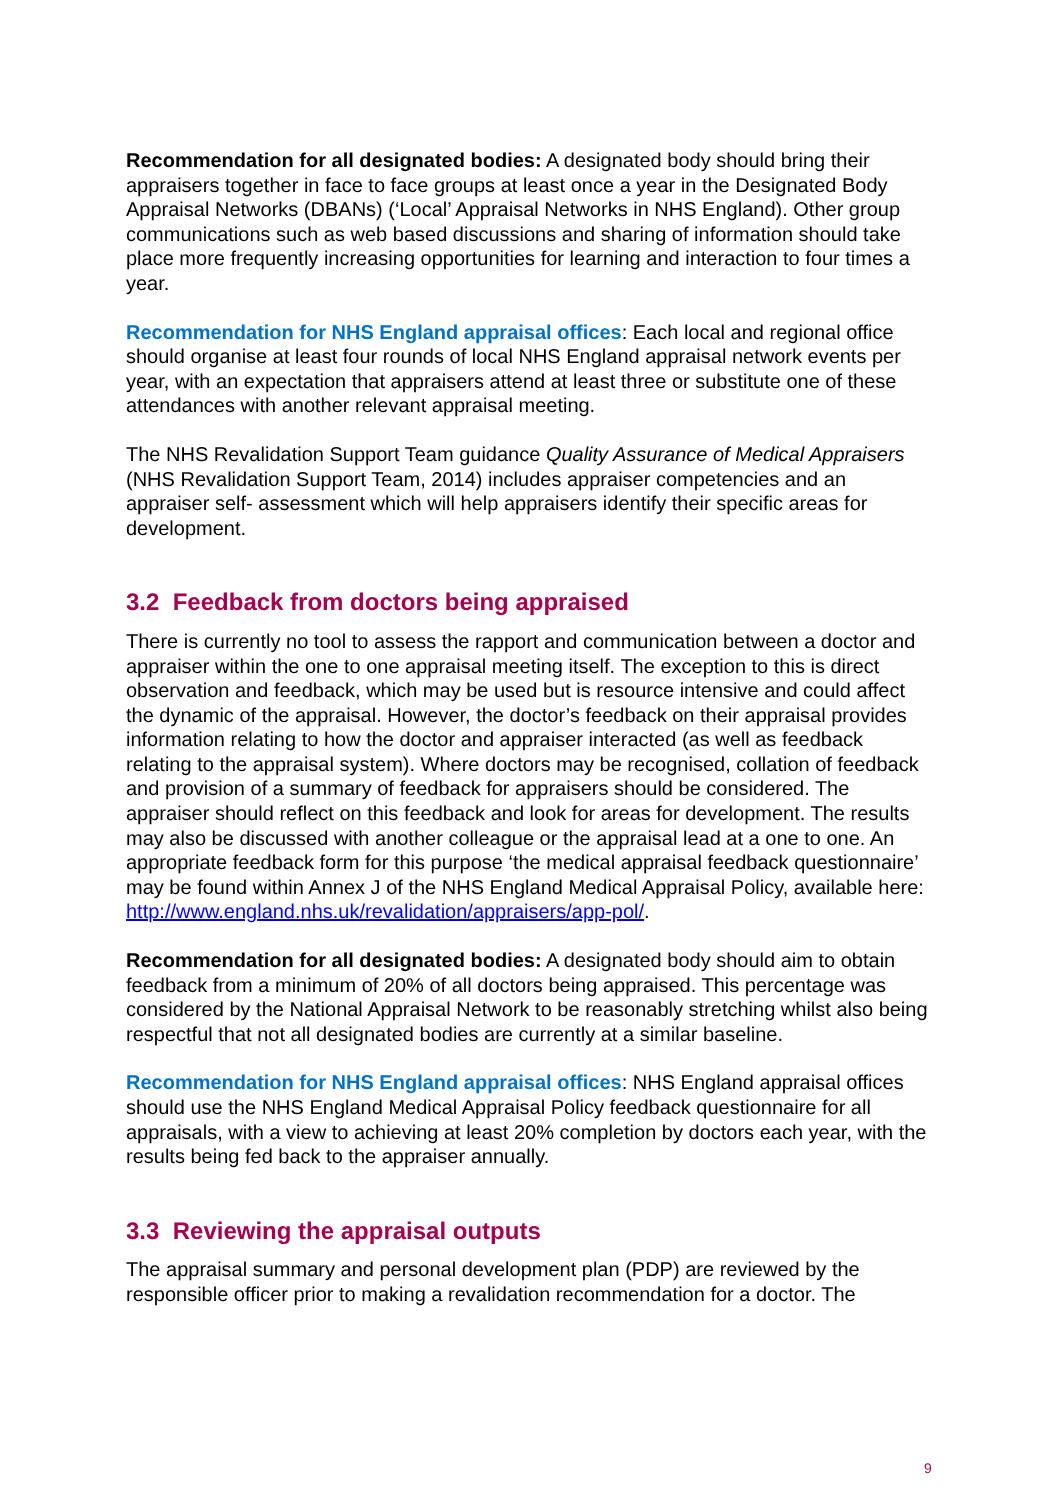Recommendation for all designated bodies: A designated body should bring their appraisers together in face to face groups at least once a year in the Designated Body Appraisal Networks (DBANs) (‘Local’ Appraisal Networks in NHS England). Other group communications such as web based discussions and sharing of information should take place more frequently increasing opportunities for learning and interaction to four times a year.
Recommendation for NHS England appraisal offices: Each local and regional office should organise at least four rounds of local NHS England appraisal network events per year, with an expectation that appraisers attend at least three or substitute one of these attendances with another relevant appraisal meeting.
The NHS Revalidation Support Team guidance Quality Assurance of Medical Appraisers (NHS Revalidation Support Team, 2014) includes appraiser competencies and an appraiser self- assessment which will help appraisers identify their specific areas for development.
3.2 Feedback from doctors being appraised
There is currently no tool to assess the rapport and communication between a doctor and appraiser within the one to one appraisal meeting itself. The exception to this is direct observation and feedback, which may be used but is resource intensive and could affect the dynamic of the appraisal. However, the doctor’s feedback on their appraisal provides information relating to how the doctor and appraiser interacted (as well as feedback relating to the appraisal system). Where doctors may be recognised, collation of feedback and provision of a summary of feedback for appraisers should be considered. The appraiser should reflect on this feedback and look for areas for development. The results may also be discussed with another colleague or the appraisal lead at a one to one. An appropriate feedback form for this purpose ‘the medical appraisal feedback questionnaire’ may be found within Annex J of the NHS England Medical Appraisal Policy, available here: http://www.england.nhs.uk/revalidation/appraisers/app-pol/.
Recommendation for all designated bodies: A designated body should aim to obtain feedback from a minimum of 20% of all doctors being appraised. This percentage was considered by the National Appraisal Network to be reasonably stretching whilst also being respectful that not all designated bodies are currently at a similar baseline.
Recommendation for NHS England appraisal offices: NHS England appraisal offices should use the NHS England Medical Appraisal Policy feedback questionnaire for all appraisals, with a view to achieving at least 20% completion by doctors each year, with the results being fed back to the appraiser annually.
3.3 Reviewing the appraisal outputs
The appraisal summary and personal development plan (PDP) are reviewed by the responsible officer prior to making a revalidation recommendation for a doctor. The
9